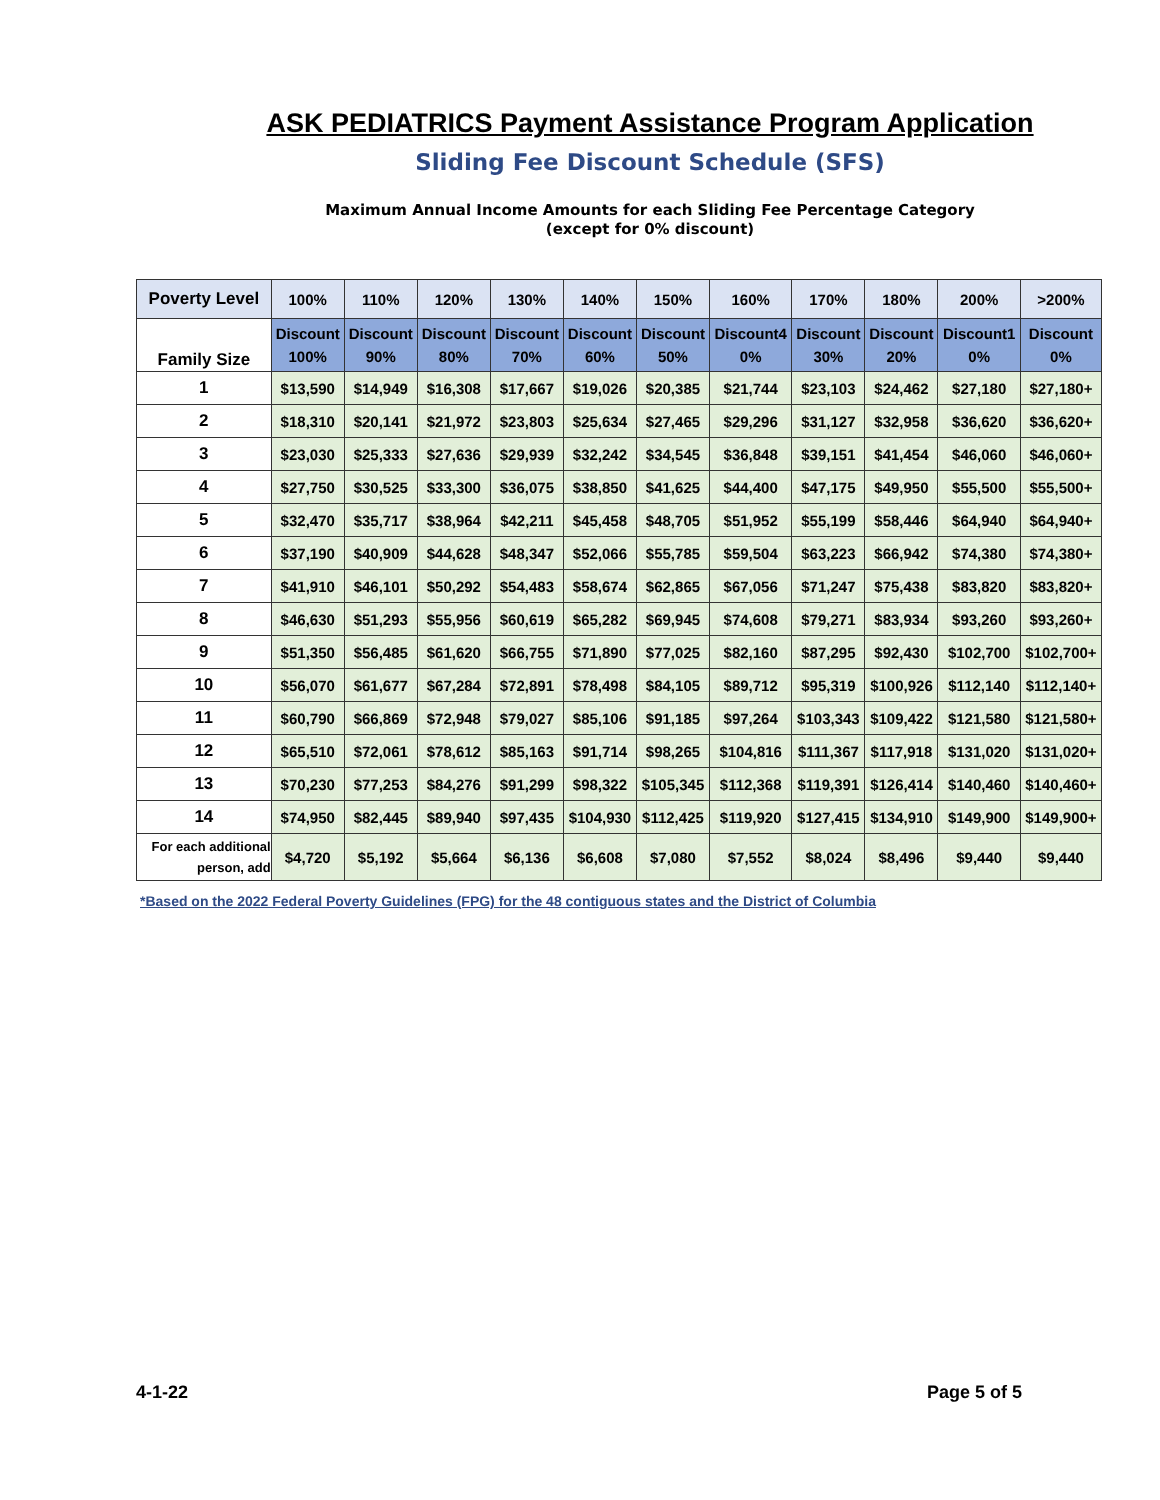ASK PEDIATRICS Payment Assistance Program Application
Sliding Fee Discount Schedule (SFS)
Maximum Annual Income Amounts for each Sliding Fee Percentage Category
(except for 0% discount)
| Poverty Level | 100% | 110% | 120% | 130% | 140% | 150% | 160% | 170% | 180% | 200% | >200% |
| --- | --- | --- | --- | --- | --- | --- | --- | --- | --- | --- | --- |
| Family Size | Discount 100% | Discount 90% | Discount 80% | Discount 70% | Discount 60% | Discount 50% | Discount4 0% | Discount 30% | Discount 20% | Discount1 0% | Discount 0% |
| 1 | $13,590 | $14,949 | $16,308 | $17,667 | $19,026 | $20,385 | $21,744 | $23,103 | $24,462 | $27,180 | $27,180+ |
| 2 | $18,310 | $20,141 | $21,972 | $23,803 | $25,634 | $27,465 | $29,296 | $31,127 | $32,958 | $36,620 | $36,620+ |
| 3 | $23,030 | $25,333 | $27,636 | $29,939 | $32,242 | $34,545 | $36,848 | $39,151 | $41,454 | $46,060 | $46,060+ |
| 4 | $27,750 | $30,525 | $33,300 | $36,075 | $38,850 | $41,625 | $44,400 | $47,175 | $49,950 | $55,500 | $55,500+ |
| 5 | $32,470 | $35,717 | $38,964 | $42,211 | $45,458 | $48,705 | $51,952 | $55,199 | $58,446 | $64,940 | $64,940+ |
| 6 | $37,190 | $40,909 | $44,628 | $48,347 | $52,066 | $55,785 | $59,504 | $63,223 | $66,942 | $74,380 | $74,380+ |
| 7 | $41,910 | $46,101 | $50,292 | $54,483 | $58,674 | $62,865 | $67,056 | $71,247 | $75,438 | $83,820 | $83,820+ |
| 8 | $46,630 | $51,293 | $55,956 | $60,619 | $65,282 | $69,945 | $74,608 | $79,271 | $83,934 | $93,260 | $93,260+ |
| 9 | $51,350 | $56,485 | $61,620 | $66,755 | $71,890 | $77,025 | $82,160 | $87,295 | $92,430 | $102,700 | $102,700+ |
| 10 | $56,070 | $61,677 | $67,284 | $72,891 | $78,498 | $84,105 | $89,712 | $95,319 | $100,926 | $112,140 | $112,140+ |
| 11 | $60,790 | $66,869 | $72,948 | $79,027 | $85,106 | $91,185 | $97,264 | $103,343 | $109,422 | $121,580 | $121,580+ |
| 12 | $65,510 | $72,061 | $78,612 | $85,163 | $91,714 | $98,265 | $104,816 | $111,367 | $117,918 | $131,020 | $131,020+ |
| 13 | $70,230 | $77,253 | $84,276 | $91,299 | $98,322 | $105,345 | $112,368 | $119,391 | $126,414 | $140,460 | $140,460+ |
| 14 | $74,950 | $82,445 | $89,940 | $97,435 | $104,930 | $112,425 | $119,920 | $127,415 | $134,910 | $149,900 | $149,900+ |
| For each additional person, add | $4,720 | $5,192 | $5,664 | $6,136 | $6,608 | $7,080 | $7,552 | $8,024 | $8,496 | $9,440 | $9,440 |
*Based on the 2022 Federal Poverty Guidelines (FPG) for the 48 contiguous states and the District of Columbia
4-1-22 Page 5 of 5